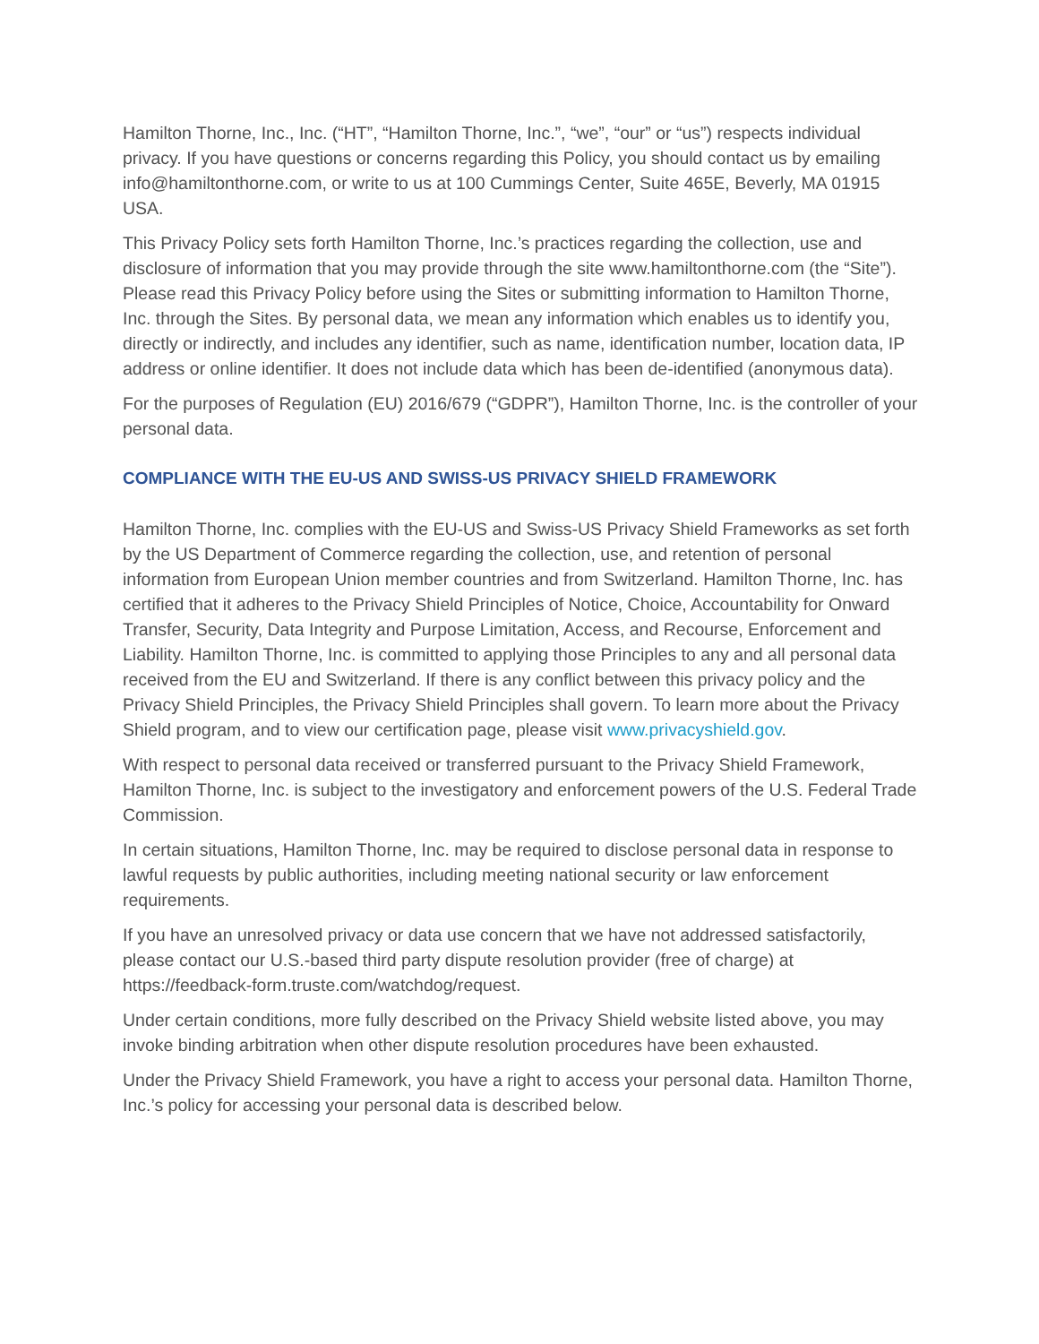Hamilton Thorne, Inc., Inc. (“HT”, “Hamilton Thorne, Inc.”, “we”, “our” or “us”) respects individual privacy. If you have questions or concerns regarding this Policy, you should contact us by emailing info@hamiltonthorne.com, or write to us at 100 Cummings Center, Suite 465E, Beverly, MA 01915 USA.
This Privacy Policy sets forth Hamilton Thorne, Inc.’s practices regarding the collection, use and disclosure of information that you may provide through the site www.hamiltonthorne.com (the “Site”). Please read this Privacy Policy before using the Sites or submitting information to Hamilton Thorne, Inc. through the Sites. By personal data, we mean any information which enables us to identify you, directly or indirectly, and includes any identifier, such as name, identification number, location data, IP address or online identifier. It does not include data which has been de-identified (anonymous data).
For the purposes of Regulation (EU) 2016/679 (“GDPR”), Hamilton Thorne, Inc. is the controller of your personal data.
COMPLIANCE WITH THE EU-US AND SWISS-US PRIVACY SHIELD FRAMEWORK
Hamilton Thorne, Inc. complies with the EU-US and Swiss-US Privacy Shield Frameworks as set forth by the US Department of Commerce regarding the collection, use, and retention of personal information from European Union member countries and from Switzerland. Hamilton Thorne, Inc. has certified that it adheres to the Privacy Shield Principles of Notice, Choice, Accountability for Onward Transfer, Security, Data Integrity and Purpose Limitation, Access, and Recourse, Enforcement and Liability. Hamilton Thorne, Inc. is committed to applying those Principles to any and all personal data received from the EU and Switzerland. If there is any conflict between this privacy policy and the Privacy Shield Principles, the Privacy Shield Principles shall govern. To learn more about the Privacy Shield program, and to view our certification page, please visit www.privacyshield.gov.
With respect to personal data received or transferred pursuant to the Privacy Shield Framework, Hamilton Thorne, Inc. is subject to the investigatory and enforcement powers of the U.S. Federal Trade Commission.
In certain situations, Hamilton Thorne, Inc. may be required to disclose personal data in response to lawful requests by public authorities, including meeting national security or law enforcement requirements.
If you have an unresolved privacy or data use concern that we have not addressed satisfactorily, please contact our U.S.-based third party dispute resolution provider (free of charge) at https://feedback-form.truste.com/watchdog/request.
Under certain conditions, more fully described on the Privacy Shield website listed above, you may invoke binding arbitration when other dispute resolution procedures have been exhausted.
Under the Privacy Shield Framework, you have a right to access your personal data. Hamilton Thorne, Inc.’s policy for accessing your personal data is described below.